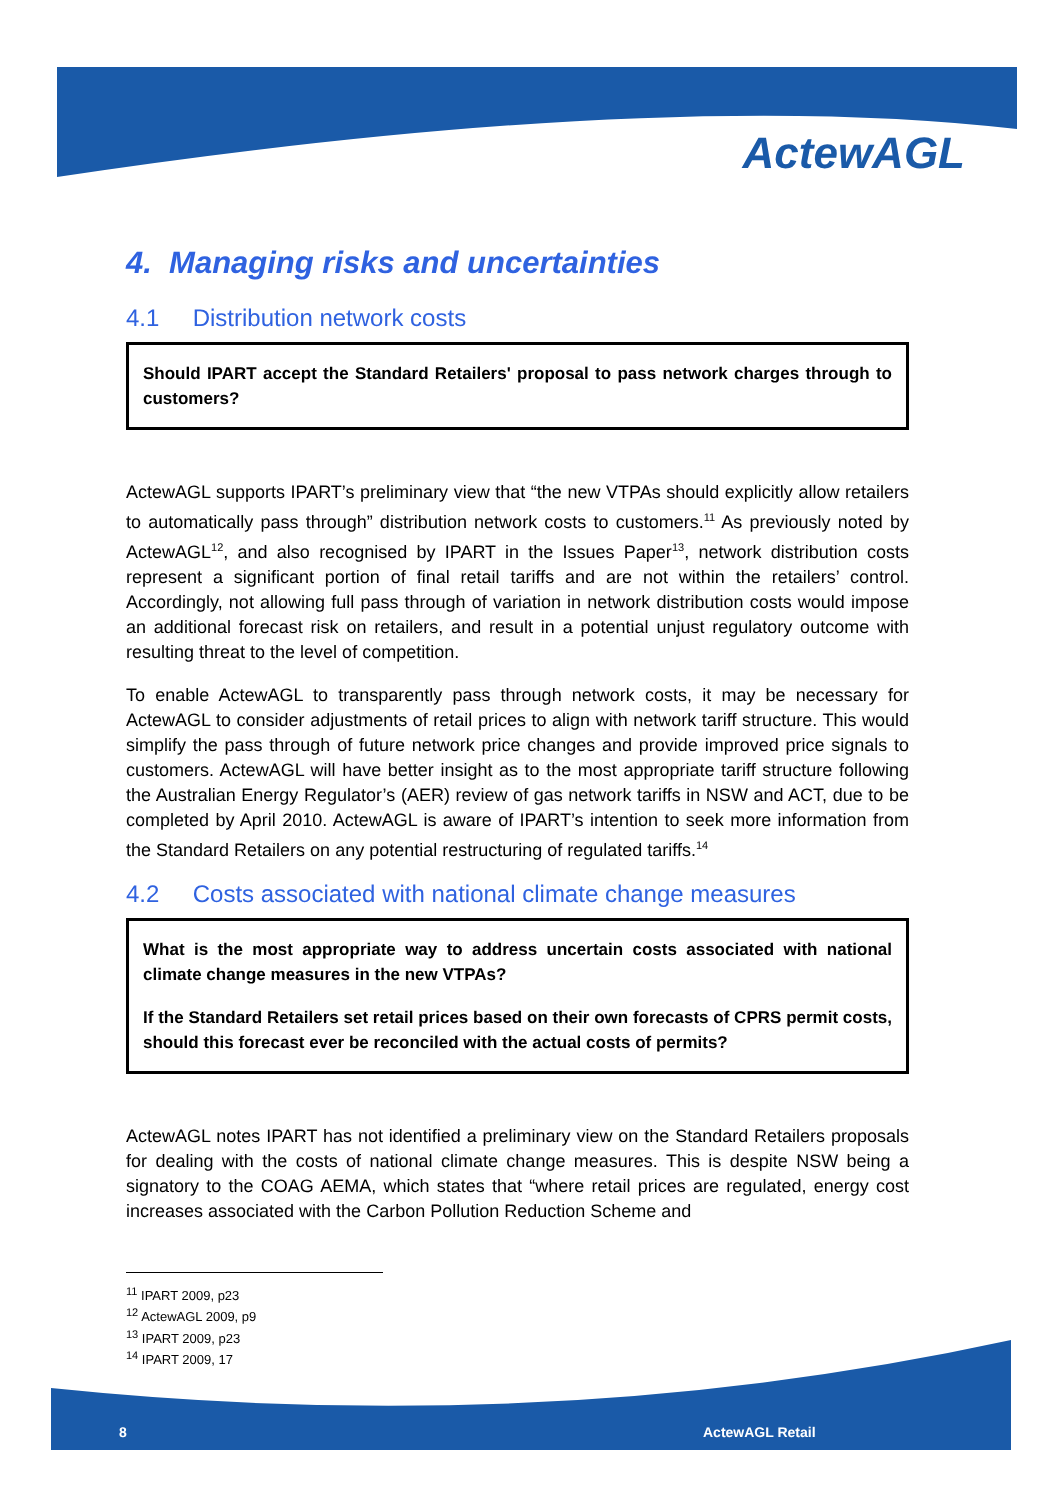ActewAGL
4. Managing risks and uncertainties
4.1 Distribution network costs
Should IPART accept the Standard Retailers' proposal to pass network charges through to customers?
ActewAGL supports IPART’s preliminary view that “the new VTPAs should explicitly allow retailers to automatically pass through” distribution network costs to customers.<sup>11</sup> As previously noted by ActewAGL<sup>12</sup>, and also recognised by IPART in the Issues Paper<sup>13</sup>, network distribution costs represent a significant portion of final retail tariffs and are not within the retailers’ control. Accordingly, not allowing full pass through of variation in network distribution costs would impose an additional forecast risk on retailers, and result in a potential unjust regulatory outcome with resulting threat to the level of competition.
To enable ActewAGL to transparently pass through network costs, it may be necessary for ActewAGL to consider adjustments of retail prices to align with network tariff structure. This would simplify the pass through of future network price changes and provide improved price signals to customers. ActewAGL will have better insight as to the most appropriate tariff structure following the Australian Energy Regulator’s (AER) review of gas network tariffs in NSW and ACT, due to be completed by April 2010. ActewAGL is aware of IPART’s intention to seek more information from the Standard Retailers on any potential restructuring of regulated tariffs.<sup>14</sup>
4.2 Costs associated with national climate change measures
What is the most appropriate way to address uncertain costs associated with national climate change measures in the new VTPAs?
If the Standard Retailers set retail prices based on their own forecasts of CPRS permit costs, should this forecast ever be reconciled with the actual costs of permits?
ActewAGL notes IPART has not identified a preliminary view on the Standard Retailers proposals for dealing with the costs of national climate change measures. This is despite NSW being a signatory to the COAG AEMA, which states that “where retail prices are regulated, energy cost increases associated with the Carbon Pollution Reduction Scheme and
<sup>11</sup> IPART 2009, p23
<sup>12</sup> ActewAGL 2009, p9
<sup>13</sup> IPART 2009, p23
<sup>14</sup> IPART 2009, 17
8 ActewAGL Retail